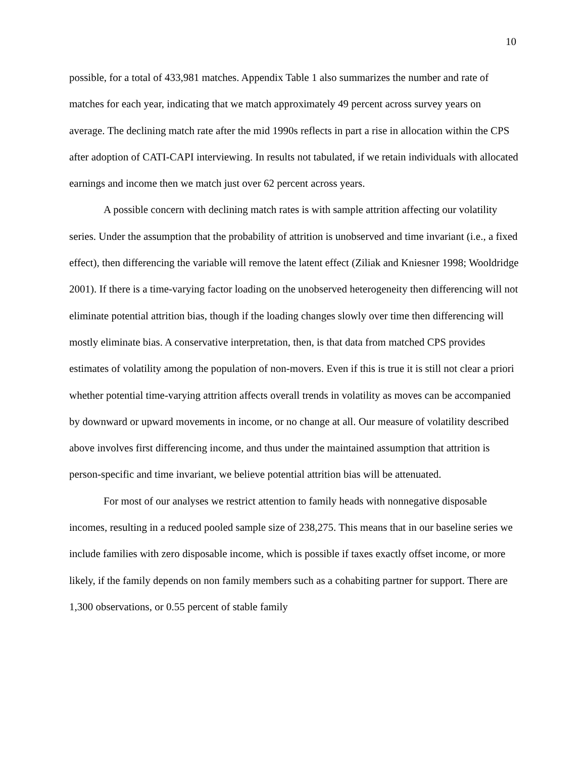10
possible, for a total of 433,981 matches. Appendix Table 1 also summarizes the number and rate of matches for each year, indicating that we match approximately 49 percent across survey years on average. The declining match rate after the mid 1990s reflects in part a rise in allocation within the CPS after adoption of CATI-CAPI interviewing. In results not tabulated, if we retain individuals with allocated earnings and income then we match just over 62 percent across years.
A possible concern with declining match rates is with sample attrition affecting our volatility series. Under the assumption that the probability of attrition is unobserved and time invariant (i.e., a fixed effect), then differencing the variable will remove the latent effect (Ziliak and Kniesner 1998; Wooldridge 2001). If there is a time-varying factor loading on the unobserved heterogeneity then differencing will not eliminate potential attrition bias, though if the loading changes slowly over time then differencing will mostly eliminate bias. A conservative interpretation, then, is that data from matched CPS provides estimates of volatility among the population of non-movers. Even if this is true it is still not clear a priori whether potential time-varying attrition affects overall trends in volatility as moves can be accompanied by downward or upward movements in income, or no change at all. Our measure of volatility described above involves first differencing income, and thus under the maintained assumption that attrition is person-specific and time invariant, we believe potential attrition bias will be attenuated.
For most of our analyses we restrict attention to family heads with nonnegative disposable incomes, resulting in a reduced pooled sample size of 238,275. This means that in our baseline series we include families with zero disposable income, which is possible if taxes exactly offset income, or more likely, if the family depends on non family members such as a cohabiting partner for support. There are 1,300 observations, or 0.55 percent of stable family